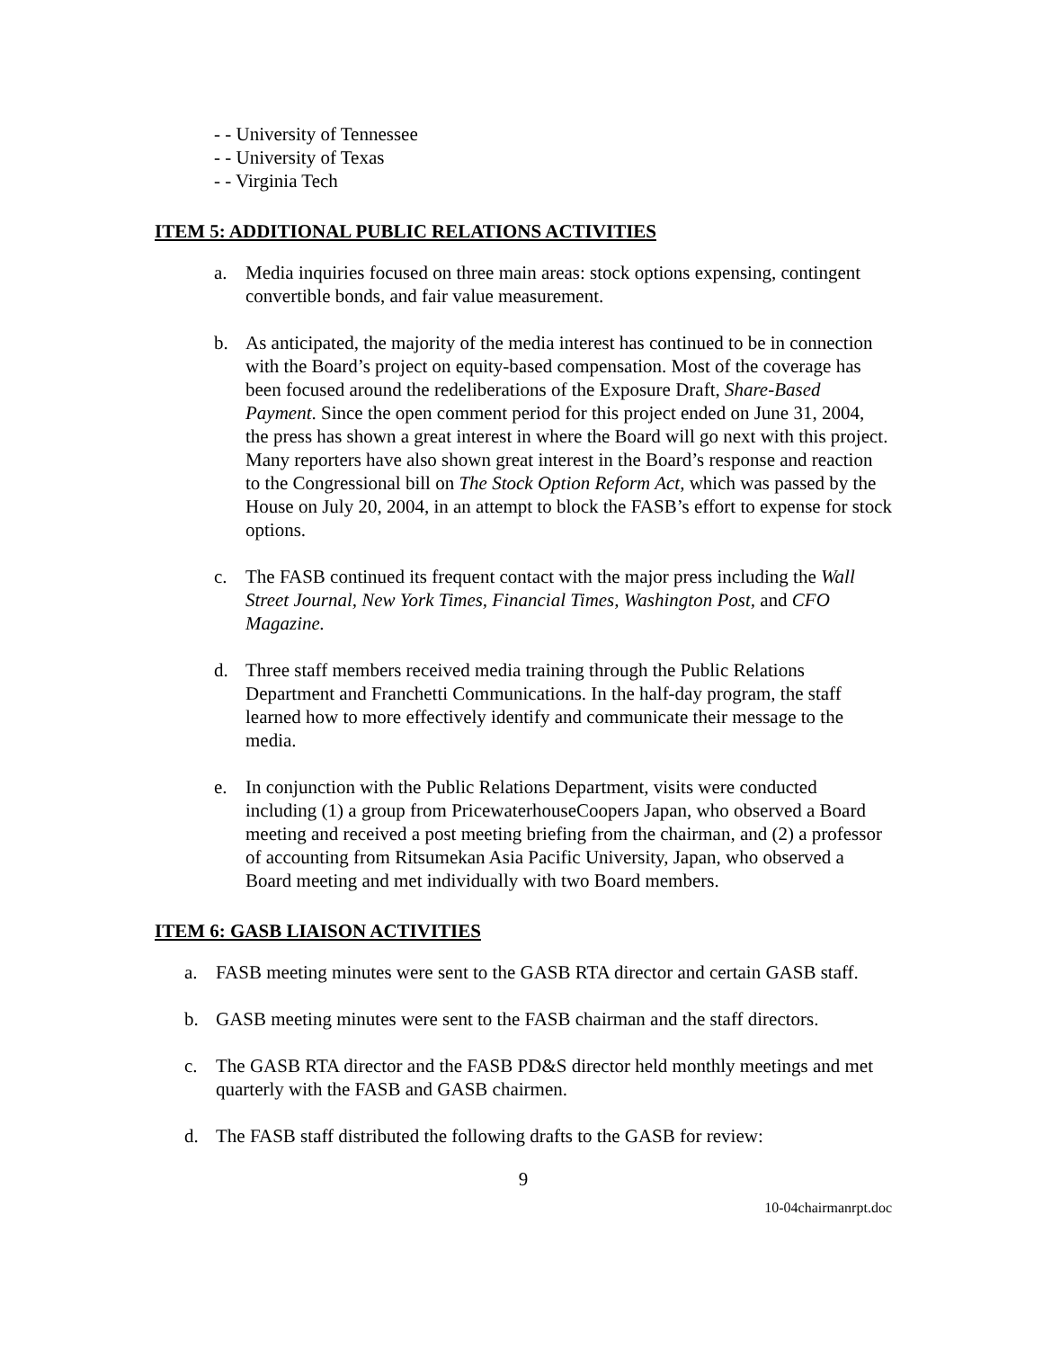- - University of Tennessee
- - University of Texas
- - Virginia Tech
ITEM 5: ADDITIONAL PUBLIC RELATIONS ACTIVITIES
a. Media inquiries focused on three main areas: stock options expensing, contingent convertible bonds, and fair value measurement.
b. As anticipated, the majority of the media interest has continued to be in connection with the Board’s project on equity-based compensation. Most of the coverage has been focused around the redeliberations of the Exposure Draft, Share-Based Payment. Since the open comment period for this project ended on June 31, 2004, the press has shown a great interest in where the Board will go next with this project. Many reporters have also shown great interest in the Board’s response and reaction to the Congressional bill on The Stock Option Reform Act, which was passed by the House on July 20, 2004, in an attempt to block the FASB’s effort to expense for stock options.
c. The FASB continued its frequent contact with the major press including the Wall Street Journal, New York Times, Financial Times, Washington Post, and CFO Magazine.
d. Three staff members received media training through the Public Relations Department and Franchetti Communications. In the half-day program, the staff learned how to more effectively identify and communicate their message to the media.
e. In conjunction with the Public Relations Department, visits were conducted including (1) a group from PricewaterhouseCoopers Japan, who observed a Board meeting and received a post meeting briefing from the chairman, and (2) a professor of accounting from Ritsumekan Asia Pacific University, Japan, who observed a Board meeting and met individually with two Board members.
ITEM 6: GASB LIAISON ACTIVITIES
a. FASB meeting minutes were sent to the GASB RTA director and certain GASB staff.
b. GASB meeting minutes were sent to the FASB chairman and the staff directors.
c. The GASB RTA director and the FASB PD&S director held monthly meetings and met quarterly with the FASB and GASB chairmen.
d. The FASB staff distributed the following drafts to the GASB for review:
9
10-04chairmanrpt.doc